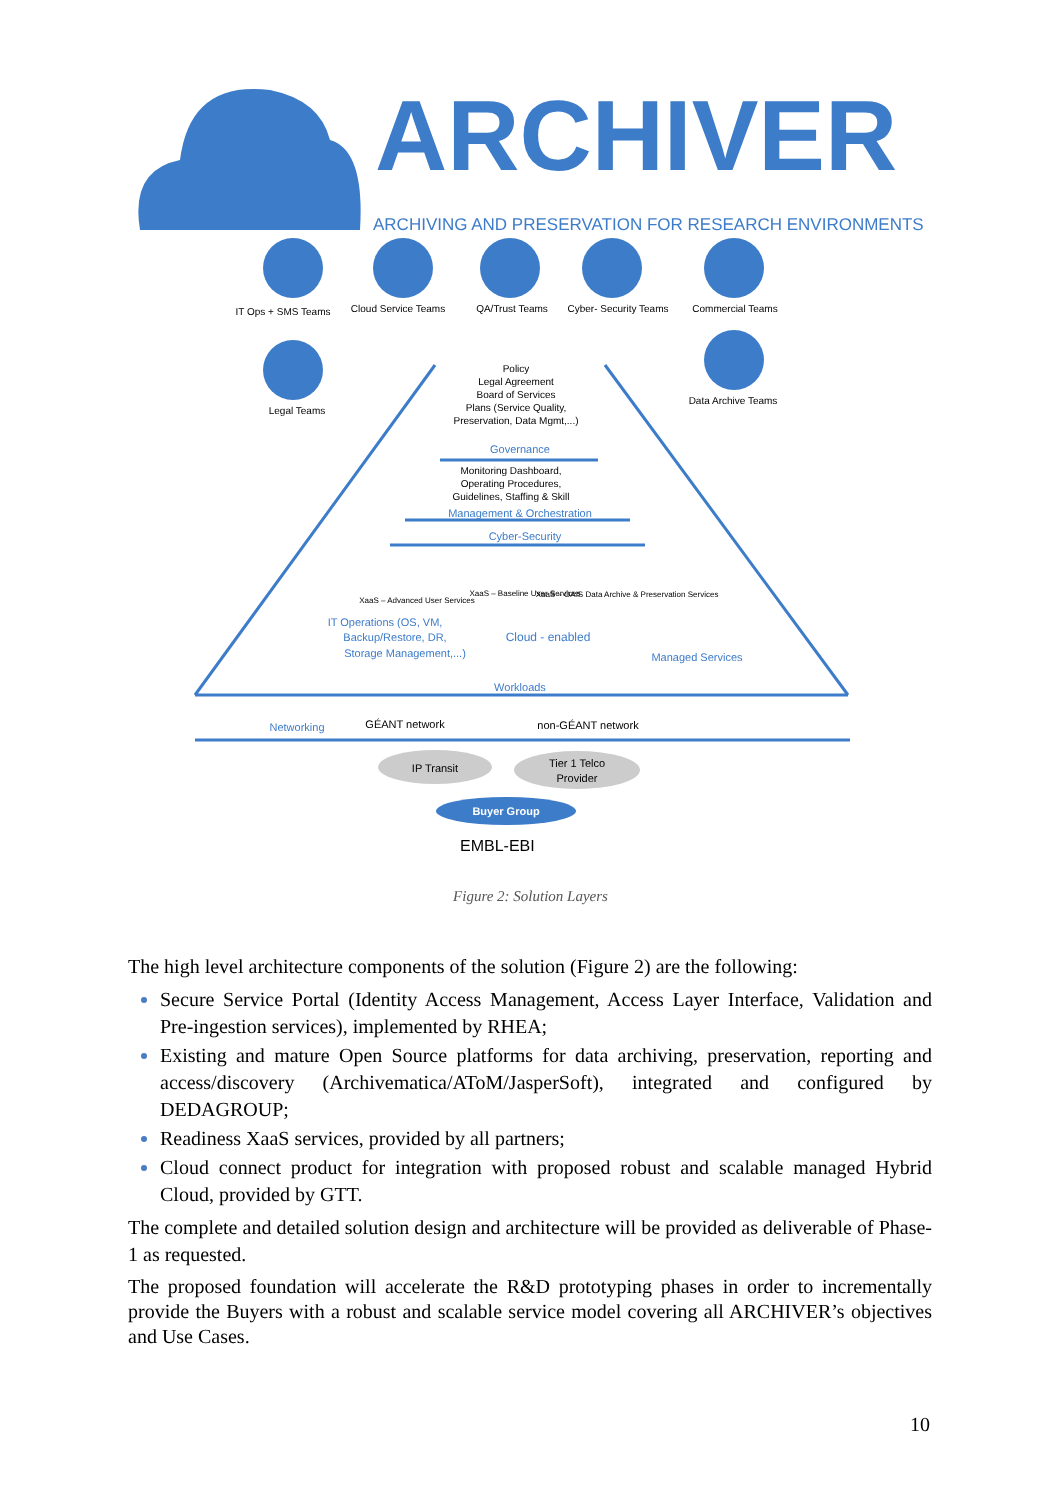ARCHIVER
ARCHIVING AND PRESERVATION FOR RESEARCH ENVIRONMENTS
IT Ops + SMS Teams
Cloud Service Teams
QA/Trust Teams
Cyber- Security Teams
Commercial Teams
Legal Teams
Data Archive Teams
Policy
Legal Agreement
Board of Services
Plans (Service Quality,
Preservation, Data Mgmt,...)
Governance
Monitoring Dashboard,
Operating Procedures,
Guidelines, Staffing & Skill
Management & Orchestration
Cyber-Security
XaaS – Advanced User Services
XaaS – Baseline User Services
XaaS – OAIS Data Archive & Preservation Services
IT Operations (OS, VM,
Backup/Restore, DR,
Storage Management,...)
Cloud - enabled
Managed Services
Workloads
Networking
GÉANT network
non-GÉANT network
IP Transit
Tier 1 Telco
Provider
Buyer Group
EMBL-EBI
Figure 2: Solution Layers
The high level architecture components of the solution (Figure 2) are the following:
Secure Service Portal (Identity Access Management, Access Layer Interface, Validation and Pre-ingestion services), implemented by RHEA;
Existing and mature Open Source platforms for data archiving, preservation, reporting and access/discovery (Archivematica/AToM/JasperSoft), integrated and configured by DEDAGROUP;
Readiness XaaS services, provided by all partners;
Cloud connect product for integration with proposed robust and scalable managed Hybrid Cloud, provided by GTT.
The complete and detailed solution design and architecture will be provided as deliverable of Phase-1 as requested.
The proposed foundation will accelerate the R&D prototyping phases in order to incrementally provide the Buyers with a robust and scalable service model covering all ARCHIVER’s objectives and Use Cases.
10